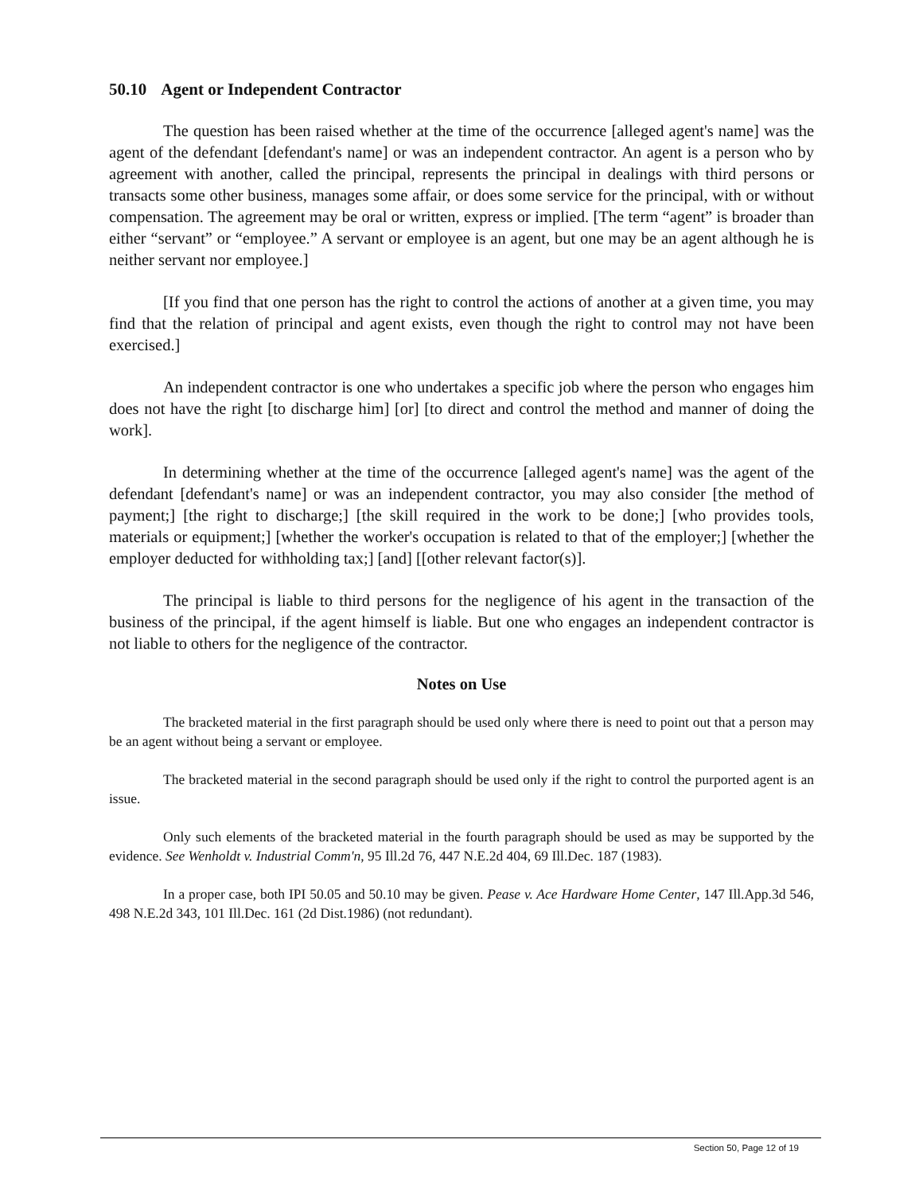50.10 Agent or Independent Contractor
The question has been raised whether at the time of the occurrence [alleged agent's name] was the agent of the defendant [defendant's name] or was an independent contractor. An agent is a person who by agreement with another, called the principal, represents the principal in dealings with third persons or transacts some other business, manages some affair, or does some service for the principal, with or without compensation. The agreement may be oral or written, express or implied. [The term “agent” is broader than either “servant” or “employee.” A servant or employee is an agent, but one may be an agent although he is neither servant nor employee.]
[If you find that one person has the right to control the actions of another at a given time, you may find that the relation of principal and agent exists, even though the right to control may not have been exercised.]
An independent contractor is one who undertakes a specific job where the person who engages him does not have the right [to discharge him] [or] [to direct and control the method and manner of doing the work].
In determining whether at the time of the occurrence [alleged agent's name] was the agent of the defendant [defendant's name] or was an independent contractor, you may also consider [the method of payment;] [the right to discharge;] [the skill required in the work to be done;] [who provides tools, materials or equipment;] [whether the worker's occupation is related to that of the employer;] [whether the employer deducted for withholding tax;] [and] [[other relevant factor(s)].
The principal is liable to third persons for the negligence of his agent in the transaction of the business of the principal, if the agent himself is liable. But one who engages an independent contractor is not liable to others for the negligence of the contractor.
Notes on Use
The bracketed material in the first paragraph should be used only where there is need to point out that a person may be an agent without being a servant or employee.
The bracketed material in the second paragraph should be used only if the right to control the purported agent is an issue.
Only such elements of the bracketed material in the fourth paragraph should be used as may be supported by the evidence. See Wenholdt v. Industrial Comm'n, 95 Ill.2d 76, 447 N.E.2d 404, 69 Ill.Dec. 187 (1983).
In a proper case, both IPI 50.05 and 50.10 may be given. Pease v. Ace Hardware Home Center, 147 Ill.App.3d 546, 498 N.E.2d 343, 101 Ill.Dec. 161 (2d Dist.1986) (not redundant).
Section 50, Page 12 of 19